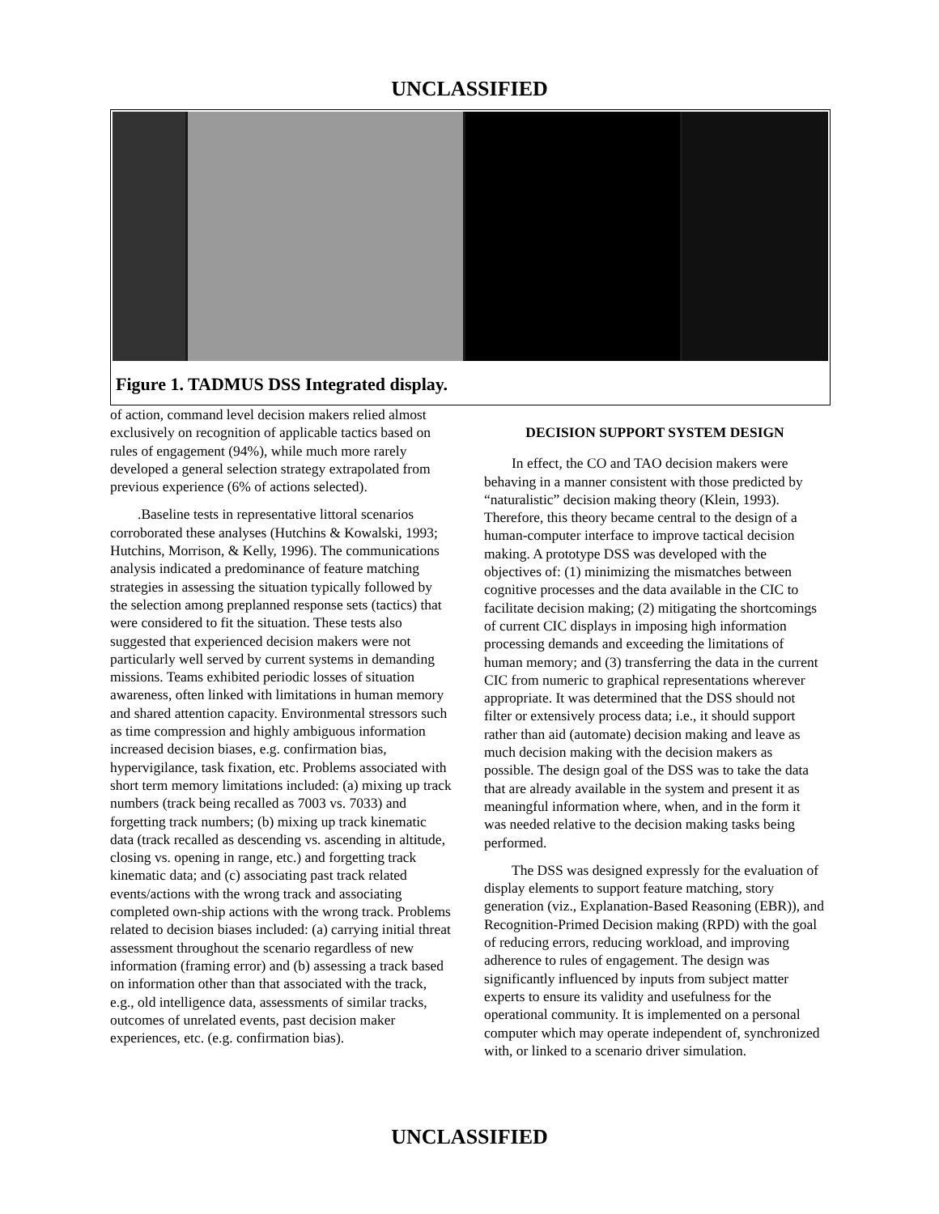UNCLASSIFIED
Figure 1. TADMUS DSS Integrated display.
of action, command level decision makers relied almost exclusively on recognition of applicable tactics based on rules of engagement (94%), while much more rarely developed a general selection strategy extrapolated from previous experience (6% of actions selected).
.Baseline tests in representative littoral scenarios corroborated these analyses (Hutchins & Kowalski, 1993; Hutchins, Morrison, & Kelly, 1996). The communications analysis indicated a predominance of feature matching strategies in assessing the situation typically followed by the selection among preplanned response sets (tactics) that were considered to fit the situation. These tests also suggested that experienced decision makers were not particularly well served by current systems in demanding missions. Teams exhibited periodic losses of situation awareness, often linked with limitations in human memory and shared attention capacity. Environmental stressors such as time compression and highly ambiguous information increased decision biases, e.g. confirmation bias, hypervigilance, task fixation, etc. Problems associated with short term memory limitations included: (a) mixing up track numbers (track being recalled as 7003 vs. 7033) and forgetting track numbers; (b) mixing up track kinematic data (track recalled as descending vs. ascending in altitude, closing vs. opening in range, etc.) and forgetting track kinematic data; and (c) associating past track related events/actions with the wrong track and associating completed own-ship actions with the wrong track. Problems related to decision biases included: (a) carrying initial threat assessment throughout the scenario regardless of new information (framing error) and (b) assessing a track based on information other than that associated with the track, e.g., old intelligence data, assessments of similar tracks, outcomes of unrelated events, past decision maker experiences, etc. (e.g. confirmation bias).
DECISION SUPPORT SYSTEM DESIGN
In effect, the CO and TAO decision makers were behaving in a manner consistent with those predicted by “naturalistic” decision making theory (Klein, 1993). Therefore, this theory became central to the design of a human-computer interface to improve tactical decision making. A prototype DSS was developed with the objectives of: (1) minimizing the mismatches between cognitive processes and the data available in the CIC to facilitate decision making; (2) mitigating the shortcomings of current CIC displays in imposing high information processing demands and exceeding the limitations of human memory; and (3) transferring the data in the current CIC from numeric to graphical representations wherever appropriate. It was determined that the DSS should not filter or extensively process data; i.e., it should support rather than aid (automate) decision making and leave as much decision making with the decision makers as possible. The design goal of the DSS was to take the data that are already available in the system and present it as meaningful information where, when, and in the form it was needed relative to the decision making tasks being performed.
The DSS was designed expressly for the evaluation of display elements to support feature matching, story generation (viz., Explanation-Based Reasoning (EBR)), and Recognition-Primed Decision making (RPD) with the goal of reducing errors, reducing workload, and improving adherence to rules of engagement. The design was significantly influenced by inputs from subject matter experts to ensure its validity and usefulness for the operational community. It is implemented on a personal computer which may operate independent of, synchronized with, or linked to a scenario driver simulation.
UNCLASSIFIED